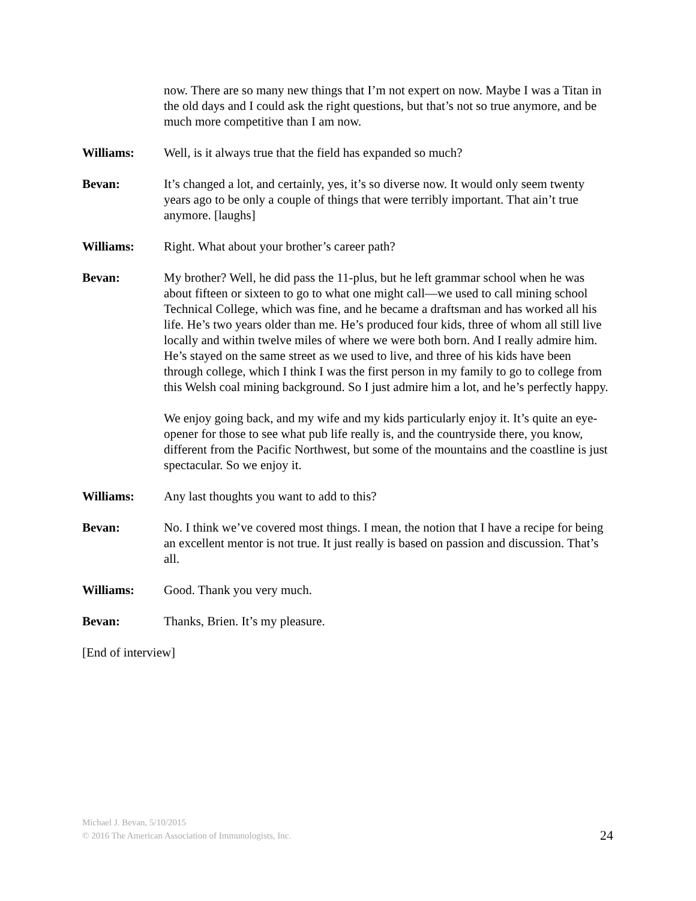now. There are so many new things that I’m not expert on now. Maybe I was a Titan in the old days and I could ask the right questions, but that’s not so true anymore, and be much more competitive than I am now.
Williams: Well, is it always true that the field has expanded so much?
Bevan: It’s changed a lot, and certainly, yes, it’s so diverse now. It would only seem twenty years ago to be only a couple of things that were terribly important. That ain’t true anymore. [laughs]
Williams: Right. What about your brother’s career path?
Bevan: My brother? Well, he did pass the 11-plus, but he left grammar school when he was about fifteen or sixteen to go to what one might call—we used to call mining school Technical College, which was fine, and he became a draftsman and has worked all his life. He’s two years older than me. He’s produced four kids, three of whom all still live locally and within twelve miles of where we were both born. And I really admire him. He’s stayed on the same street as we used to live, and three of his kids have been through college, which I think I was the first person in my family to go to college from this Welsh coal mining background. So I just admire him a lot, and he’s perfectly happy.
We enjoy going back, and my wife and my kids particularly enjoy it. It’s quite an eye-opener for those to see what pub life really is, and the countryside there, you know, different from the Pacific Northwest, but some of the mountains and the coastline is just spectacular. So we enjoy it.
Williams: Any last thoughts you want to add to this?
Bevan: No. I think we’ve covered most things. I mean, the notion that I have a recipe for being an excellent mentor is not true. It just really is based on passion and discussion. That’s all.
Williams: Good. Thank you very much.
Bevan: Thanks, Brien. It’s my pleasure.
[End of interview]
Michael J. Bevan, 5/10/2015
© 2016 The American Association of Immunologists, Inc.
24